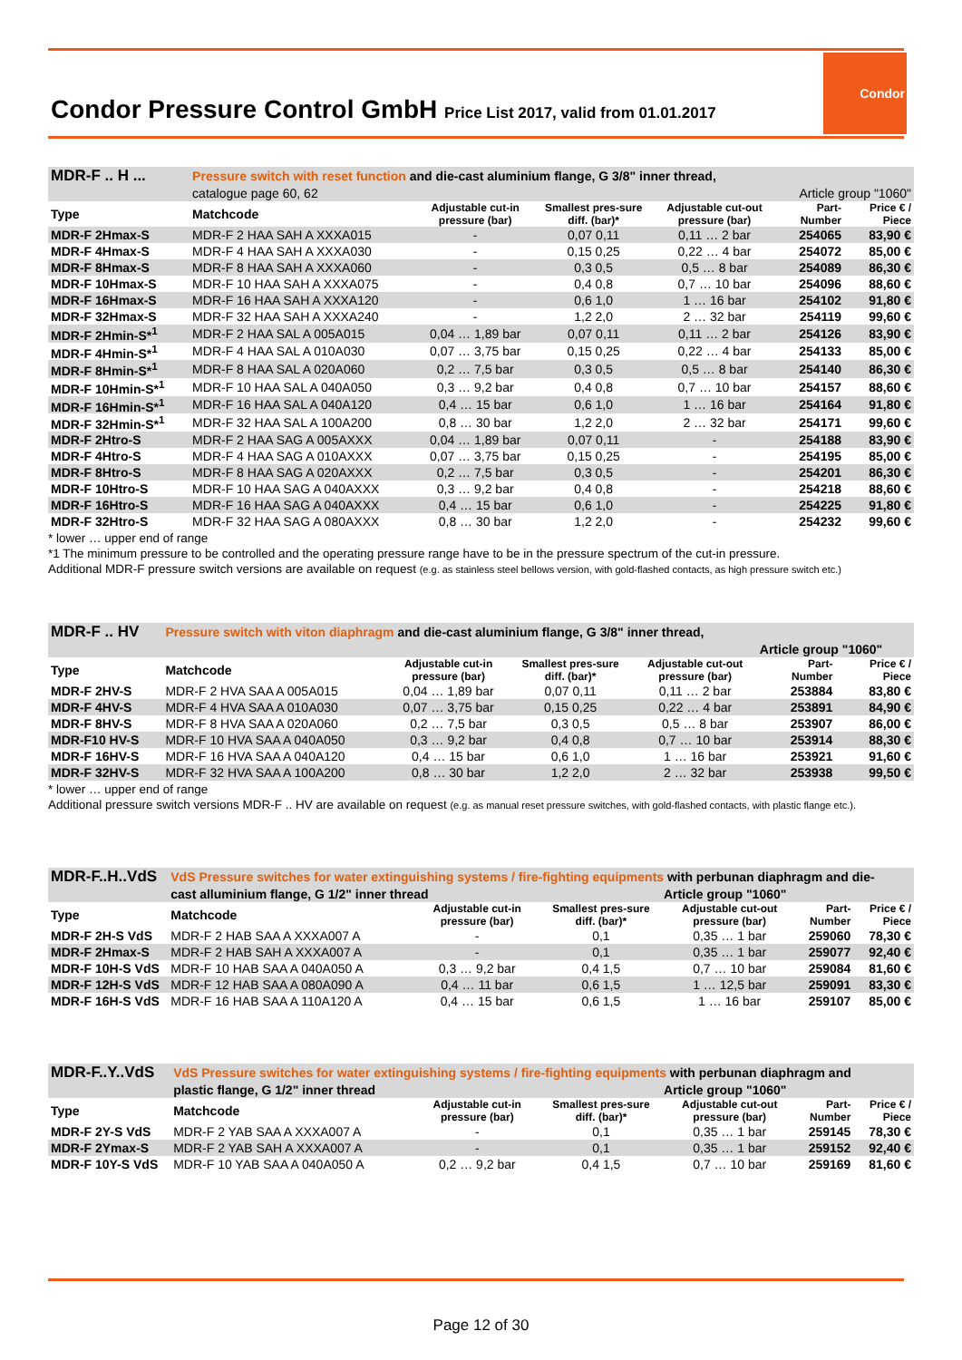Condor Pressure Control GmbH Price List 2017, valid from 01.01.2017
Condor
| MDR-F .. H ... | Pressure switch with reset function and die-cast aluminium flange, G 3/8" inner thread, | | | | | |
| | catalogue page 60, 62 | | | | Article group "1060" | |
| Type | Matchcode | Adjustable cut-in pressure (bar) | Smallest pres-sure diff. (bar)* | Adjustable cut-out pressure (bar) | Part- Number | Price € / Piece |
| MDR-F 2Hmax-S | MDR-F 2 HAA SAH A XXXA015 | - | 0,07 0,11 | 0,11 … 2 bar | 254065 | 83,90 € |
| MDR-F 4Hmax-S | MDR-F 4 HAA SAH A XXXA030 | - | 0,15 0,25 | 0,22 … 4 bar | 254072 | 85,00 € |
| MDR-F 8Hmax-S | MDR-F 8 HAA SAH A XXXA060 | - | 0,3 0,5 | 0,5 … 8 bar | 254089 | 86,30 € |
| MDR-F 10Hmax-S | MDR-F 10 HAA SAH A XXXA075 | - | 0,4 0,8 | 0,7 … 10 bar | 254096 | 88,60 € |
| MDR-F 16Hmax-S | MDR-F 16 HAA SAH A XXXA120 | - | 0,6 1,0 | 1 … 16 bar | 254102 | 91,80 € |
| MDR-F 32Hmax-S | MDR-F 32 HAA SAH A XXXA240 | - | 1,2 2,0 | 2 … 32 bar | 254119 | 99,60 € |
| MDR-F 2Hmin-S*<sup>1</sup> | MDR-F 2 HAA SAL A 005A015 | 0,04 … 1,89 bar | 0,07 0,11 | 0,11 … 2 bar | 254126 | 83,90 € |
| MDR-F 4Hmin-S*<sup>1</sup> | MDR-F 4 HAA SAL A 010A030 | 0,07 … 3,75 bar | 0,15 0,25 | 0,22 … 4 bar | 254133 | 85,00 € |
| MDR-F 8Hmin-S*<sup>1</sup> | MDR-F 8 HAA SAL A 020A060 | 0,2 … 7,5 bar | 0,3 0,5 | 0,5 … 8 bar | 254140 | 86,30 € |
| MDR-F 10Hmin-S*<sup>1</sup> | MDR-F 10 HAA SAL A 040A050 | 0,3 … 9,2 bar | 0,4 0,8 | 0,7 … 10 bar | 254157 | 88,60 € |
| MDR-F 16Hmin-S*<sup>1</sup> | MDR-F 16 HAA SAL A 040A120 | 0,4 … 15 bar | 0,6 1,0 | 1 … 16 bar | 254164 | 91,80 € |
| MDR-F 32Hmin-S*<sup>1</sup> | MDR-F 32 HAA SAL A 100A200 | 0,8 … 30 bar | 1,2 2,0 | 2 … 32 bar | 254171 | 99,60 € |
| MDR-F 2Htro-S | MDR-F 2 HAA SAG A 005AXXX | 0,04 … 1,89 bar | 0,07 0,11 | - | 254188 | 83,90 € |
| MDR-F 4Htro-S | MDR-F 4 HAA SAG A 010AXXX | 0,07 … 3,75 bar | 0,15 0,25 | - | 254195 | 85,00 € |
| MDR-F 8Htro-S | MDR-F 8 HAA SAG A 020AXXX | 0,2 … 7,5 bar | 0,3 0,5 | - | 254201 | 86,30 € |
| MDR-F 10Htro-S | MDR-F 10 HAA SAG A 040AXXX | 0,3 … 9,2 bar | 0,4 0,8 | - | 254218 | 88,60 € |
| MDR-F 16Htro-S | MDR-F 16 HAA SAG A 040AXXX | 0,4 … 15 bar | 0,6 1,0 | - | 254225 | 91,80 € |
| MDR-F 32Htro-S | MDR-F 32 HAA SAG A 080AXXX | 0,8 … 30 bar | 1,2 2,0 | - | 254232 | 99,60 € |
* lower … upper end of range
*1 The minimum pressure to be controlled and the operating pressure range have to be in the pressure spectrum of the cut-in pressure.
Additional MDR-F pressure switch versions are available on request (e.g. as stainless steel bellows version, with gold-flashed contacts, as high pressure switch etc.)
| MDR-F .. HV | Pressure switch with viton diaphragm and die-cast aluminium flange, G 3/8" inner thread, | | | | | |
| | | | | | Article group "1060" | |
| Type | Matchcode | Adjustable cut-in pressure (bar) | Smallest pres-sure diff. (bar)* | Adjustable cut-out pressure (bar) | Part- Number | Price € / Piece |
| MDR-F 2HV-S | MDR-F 2 HVA SAA A 005A015 | 0,04 … 1,89 bar | 0,07 0,11 | 0,11 … 2 bar | 253884 | 83,80 € |
| MDR-F 4HV-S | MDR-F 4 HVA SAA A 010A030 | 0,07 … 3,75 bar | 0,15 0,25 | 0,22 … 4 bar | 253891 | 84,90 € |
| MDR-F 8HV-S | MDR-F 8 HVA SAA A 020A060 | 0,2 … 7,5 bar | 0,3 0,5 | 0,5 … 8 bar | 253907 | 86,00 € |
| MDR-F10 HV-S | MDR-F 10 HVA SAA A 040A050 | 0,3 … 9,2 bar | 0,4 0,8 | 0,7 … 10 bar | 253914 | 88,30 € |
| MDR-F 16HV-S | MDR-F 16 HVA SAA A 040A120 | 0,4 … 15 bar | 0,6 1,0 | 1 … 16 bar | 253921 | 91,60 € |
| MDR-F 32HV-S | MDR-F 32 HVA SAA A 100A200 | 0,8 … 30 bar | 1,2 2,0 | 2 … 32 bar | 253938 | 99,50 € |
* lower … upper end of range
Additional pressure switch versions MDR-F .. HV are available on request (e.g. as manual reset pressure switches, with gold-flashed contacts, with plastic flange etc.).
| MDR-F..H..VdS | VdS Pressure switches for water extinguishing systems / fire-fighting equipments with perbunan diaphragm and die- | | | | | |
| | cast alluminium flange, G 1/2" inner thread | | Article group "1060" | | | |
| Type | Matchcode | Adjustable cut-in pressure (bar) | Smallest pres-sure diff. (bar)* | Adjustable cut-out pressure (bar) | Part- Number | Price € / Piece |
| MDR-F 2H-S VdS | MDR-F 2 HAB SAA A XXXA007 A | - | 0,1 | 0,35 … 1 bar | 259060 | 78,30 € |
| MDR-F 2Hmax-S | MDR-F 2 HAB SAH A XXXA007 A | - | 0,1 | 0,35 … 1 bar | 259077 | 92,40 € |
| MDR-F 10H-S VdS | MDR-F 10 HAB SAA A 040A050 A | 0,3 … 9,2 bar | 0,4 1,5 | 0,7 … 10 bar | 259084 | 81,60 € |
| MDR-F 12H-S VdS | MDR-F 12 HAB SAA A 080A090 A | 0,4 … 11 bar | 0,6 1,5 | 1 … 12,5 bar | 259091 | 83,30 € |
| MDR-F 16H-S VdS | MDR-F 16 HAB SAA A 110A120 A | 0,4 … 15 bar | 0,6 1,5 | 1 … 16 bar | 259107 | 85,00 € |
| MDR-F..Y..VdS | VdS Pressure switches for water extinguishing systems / fire-fighting equipments with perbunan diaphragm and | | | | | |
| | plastic flange, G 1/2" inner thread | | Article group "1060" | | | |
| Type | Matchcode | Adjustable cut-in pressure (bar) | Smallest pres-sure diff. (bar)* | Adjustable cut-out pressure (bar) | Part- Number | Price € / Piece |
| MDR-F 2Y-S VdS | MDR-F 2 YAB SAA A XXXA007 A | - | 0,1 | 0,35 … 1 bar | 259145 | 78,30 € |
| MDR-F 2Ymax-S | MDR-F 2 YAB SAH A XXXA007 A | - | 0,1 | 0,35 … 1 bar | 259152 | 92,40 € |
| MDR-F 10Y-S VdS | MDR-F 10 YAB SAA A 040A050 A | 0,2 … 9,2 bar | 0,4 1,5 | 0,7 … 10 bar | 259169 | 81,60 € |
Page 12 of 30